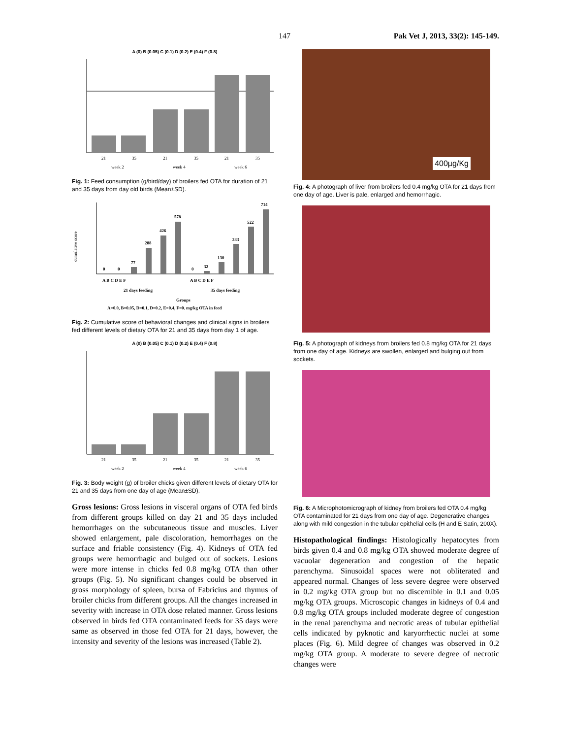147 Pak Vet J, 2013, 33(2): 145-149.
A (0) B (0.05) C (0.1) D (0.2) E (0.4) F (0.8)
21
35
21
35
21
35
week 2
week 4
week 6
Fig. 1: Feed consumption (g/bird/day) of broilers fed OTA for duration of 21 and 35 days from day old birds (Mean±SD).
cumulative score
0
0
77
288
426
578
0
32
130
333
522
714
A B C D E F
A B C D E F
21 days feeding
35 days feeding
Groups
A=0.0, B=0.05, D=0.1, D=0.2, E=0.4, F=0. mg/kg OTA in feed
Fig. 2: Cumulative score of behavioral changes and clinical signs in broilers fed different levels of dietary OTA for 21 and 35 days from day 1 of age.
A (0) B (0.05) C (0.1) D (0.2) E (0.4) F (0.8)
21
35
21
35
21
35
week 2
week 4
week 6
Fig. 3: Body weight (g) of broiler chicks given different levels of dietary OTA for 21 and 35 days from one day of age (Mean±SD).
Gross lesions: Gross lesions in visceral organs of OTA fed birds from different groups killed on day 21 and 35 days included hemorrhages on the subcutaneous tissue and muscles. Liver showed enlargement, pale discoloration, hemorrhages on the surface and friable consistency (Fig. 4). Kidneys of OTA fed groups were hemorrhagic and bulged out of sockets. Lesions were more intense in chicks fed 0.8 mg/kg OTA than other groups (Fig. 5). No significant changes could be observed in gross morphology of spleen, bursa of Fabricius and thymus of broiler chicks from different groups. All the changes increased in severity with increase in OTA dose related manner. Gross lesions observed in birds fed OTA contaminated feeds for 35 days were same as observed in those fed OTA for 21 days, however, the intensity and severity of the lesions was increased (Table 2).
400µg/Kg
Fig. 4: A photograph of liver from broilers fed 0.4 mg/kg OTA for 21 days from one day of age. Liver is pale, enlarged and hemorrhagic.
Fig. 5: A photograph of kidneys from broilers fed 0.8 mg/kg OTA for 21 days from one day of age. Kidneys are swollen, enlarged and bulging out from sockets.
Fig. 6: A Microphotomicrograph of kidney from broilers fed OTA 0.4 mg/kg OTA contaminated for 21 days from one day of age. Degenerative changes along with mild congestion in the tubular epithelial cells (H and E Satin, 200X).
Histopathological findings: Histologically hepatocytes from birds given 0.4 and 0.8 mg/kg OTA showed moderate degree of vacuolar degeneration and congestion of the hepatic parenchyma. Sinusoidal spaces were not obliterated and appeared normal. Changes of less severe degree were observed in 0.2 mg/kg OTA group but no discernible in 0.1 and 0.05 mg/kg OTA groups. Microscopic changes in kidneys of 0.4 and 0.8 mg/kg OTA groups included moderate degree of congestion in the renal parenchyma and necrotic areas of tubular epithelial cells indicated by pyknotic and karyorrhectic nuclei at some places (Fig. 6). Mild degree of changes was observed in 0.2 mg/kg OTA group. A moderate to severe degree of necrotic changes were